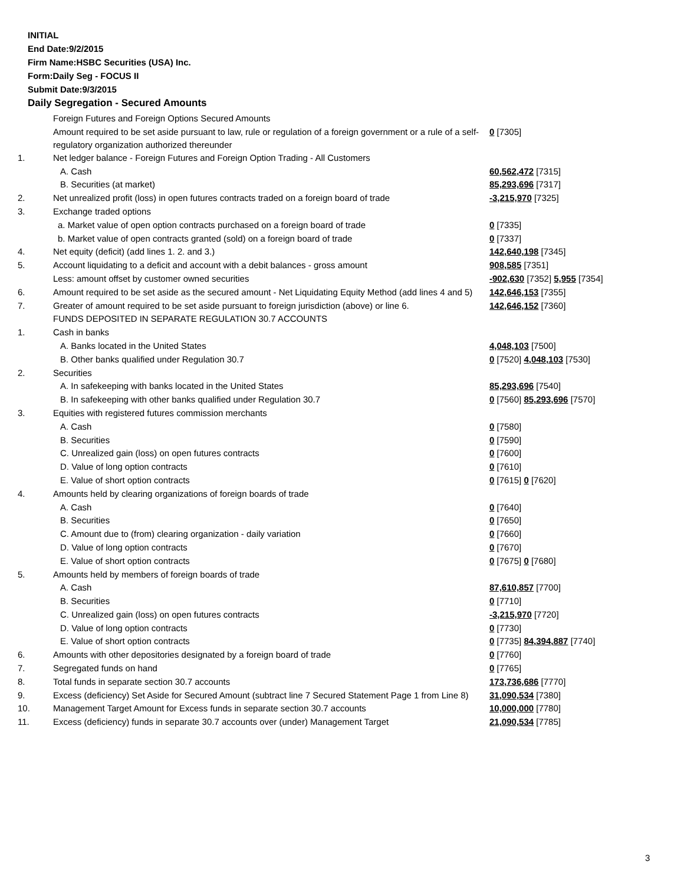INITIAL
End Date:9/2/2015
Firm Name:HSBC Securities (USA) Inc.
Form:Daily Seg - FOCUS II
Submit Date:9/3/2015
Daily Segregation - Secured Amounts
| | Foreign Futures and Foreign Options Secured Amounts | |
| | Amount required to be set aside pursuant to law, rule or regulation of a foreign government or a rule of a self-regulatory organization authorized thereunder | 0 [7305] |
| 1. | Net ledger balance - Foreign Futures and Foreign Option Trading - All Customers | |
| | A. Cash | 60,562,472 [7315] |
| | B. Securities (at market) | 85,293,696 [7317] |
| 2. | Net unrealized profit (loss) in open futures contracts traded on a foreign board of trade | -3,215,970 [7325] |
| 3. | Exchange traded options | |
| | a. Market value of open option contracts purchased on a foreign board of trade | 0 [7335] |
| | b. Market value of open contracts granted (sold) on a foreign board of trade | 0 [7337] |
| 4. | Net equity (deficit) (add lines 1. 2. and 3.) | 142,640,198 [7345] |
| 5. | Account liquidating to a deficit and account with a debit balances - gross amount | 908,585 [7351] |
| | Less: amount offset by customer owned securities | -902,630 [7352] 5,955 [7354] |
| 6. | Amount required to be set aside as the secured amount - Net Liquidating Equity Method (add lines 4 and 5) | 142,646,153 [7355] |
| 7. | Greater of amount required to be set aside pursuant to foreign jurisdiction (above) or line 6. | 142,646,152 [7360] |
| | FUNDS DEPOSITED IN SEPARATE REGULATION 30.7 ACCOUNTS | |
| 1. | Cash in banks | |
| | A. Banks located in the United States | 4,048,103 [7500] |
| | B. Other banks qualified under Regulation 30.7 | 0 [7520] 4,048,103 [7530] |
| 2. | Securities | |
| | A. In safekeeping with banks located in the United States | 85,293,696 [7540] |
| | B. In safekeeping with other banks qualified under Regulation 30.7 | 0 [7560] 85,293,696 [7570] |
| 3. | Equities with registered futures commission merchants | |
| | A. Cash | 0 [7580] |
| | B. Securities | 0 [7590] |
| | C. Unrealized gain (loss) on open futures contracts | 0 [7600] |
| | D. Value of long option contracts | 0 [7610] |
| | E. Value of short option contracts | 0 [7615] 0 [7620] |
| 4. | Amounts held by clearing organizations of foreign boards of trade | |
| | A. Cash | 0 [7640] |
| | B. Securities | 0 [7650] |
| | C. Amount due to (from) clearing organization - daily variation | 0 [7660] |
| | D. Value of long option contracts | 0 [7670] |
| | E. Value of short option contracts | 0 [7675] 0 [7680] |
| 5. | Amounts held by members of foreign boards of trade | |
| | A. Cash | 87,610,857 [7700] |
| | B. Securities | 0 [7710] |
| | C. Unrealized gain (loss) on open futures contracts | -3,215,970 [7720] |
| | D. Value of long option contracts | 0 [7730] |
| | E. Value of short option contracts | 0 [7735] 84,394,887 [7740] |
| 6. | Amounts with other depositories designated by a foreign board of trade | 0 [7760] |
| 7. | Segregated funds on hand | 0 [7765] |
| 8. | Total funds in separate section 30.7 accounts | 173,736,686 [7770] |
| 9. | Excess (deficiency) Set Aside for Secured Amount (subtract line 7 Secured Statement Page 1 from Line 8) | 31,090,534 [7380] |
| 10. | Management Target Amount for Excess funds in separate section 30.7 accounts | 10,000,000 [7780] |
| 11. | Excess (deficiency) funds in separate 30.7 accounts over (under) Management Target | 21,090,534 [7785] |
3